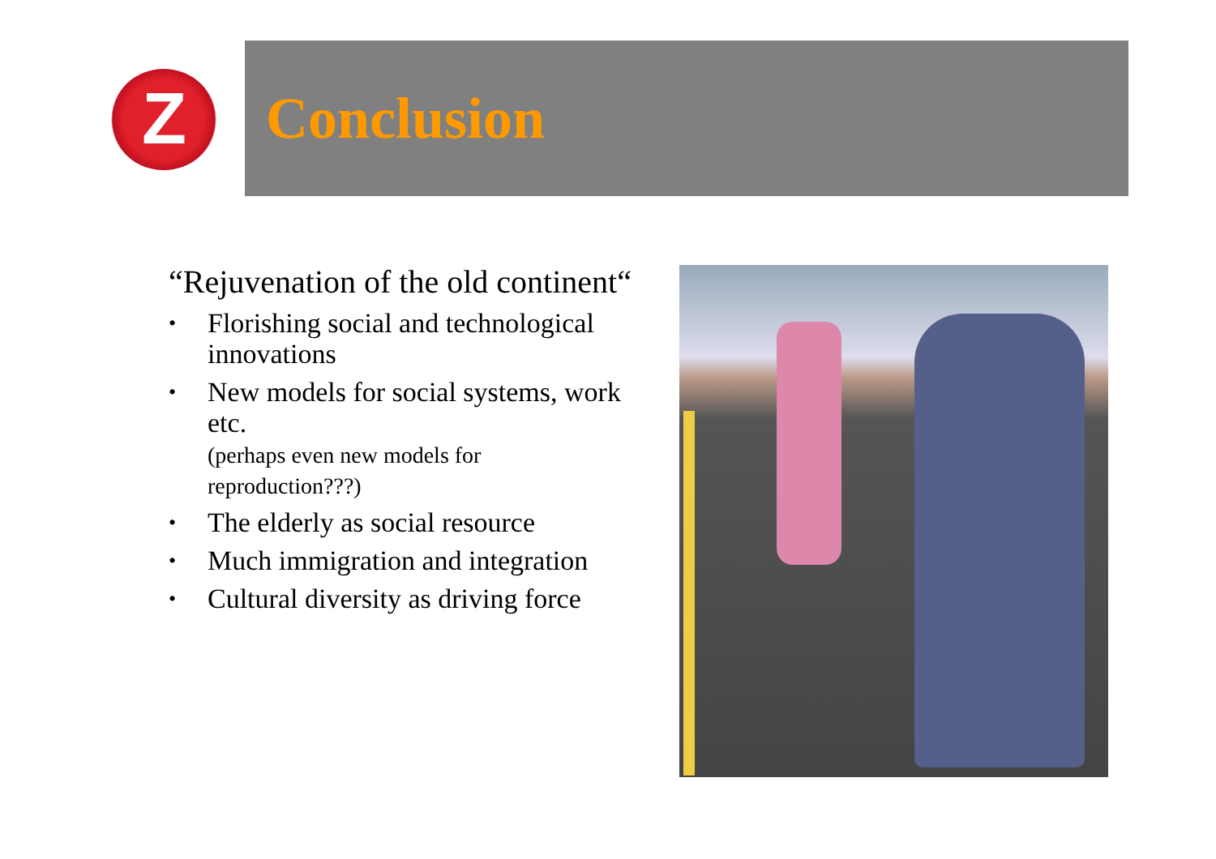Z
Conclusion
“Rejuvenation of the old continent“
• Florishing social and technological innovations
• New models for social systems, work etc.
(perhaps even new models for reproduction???)
• The elderly as social resource
• Much immigration and integration
• Cultural diversity as driving force